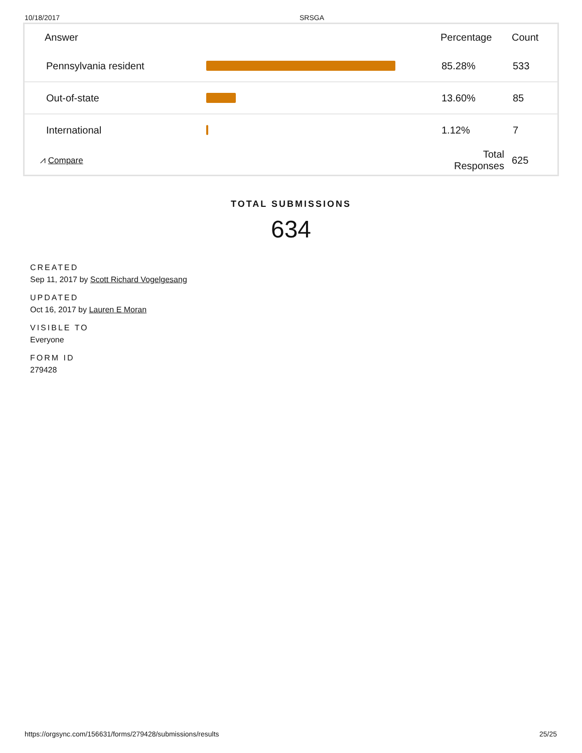10/18/2017 SRSGA
| Answer | | Percentage | Count |
| --- | --- | --- | --- |
| Pennsylvania resident | | 85.28% | 533 |
| Out-of-state | | 13.60% | 85 |
| International | | 1.12% | 7 |
| ⩘ Compare | | Total Responses | 625 |
TOTAL SUBMISSIONS
634
CREATED
Sep 11, 2017 by Scott Richard Vogelgesang
UPDATED
Oct 16, 2017 by Lauren E Moran
VISIBLE TO
Everyone
FORM ID
279428
https://orgsync.com/156631/forms/279428/submissions/results 25/25